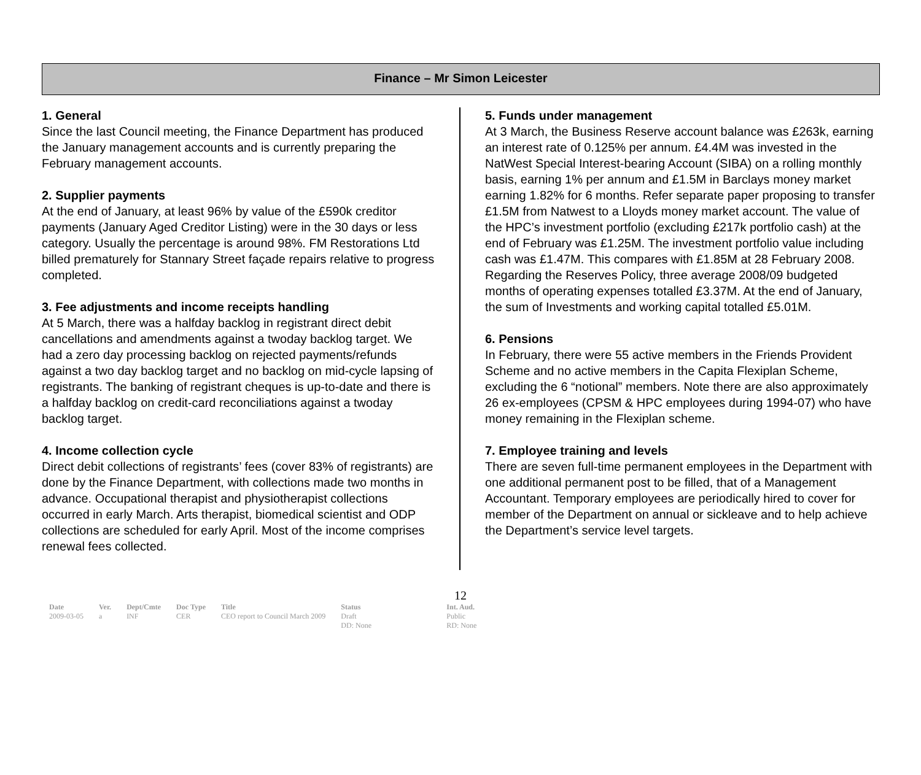Finance – Mr Simon Leicester
1. General
Since the last Council meeting, the Finance Department has produced the January management accounts and is currently preparing the February management accounts.
2. Supplier payments
At the end of January, at least 96% by value of the £590k creditor payments (January Aged Creditor Listing) were in the 30 days or less category. Usually the percentage is around 98%. FM Restorations Ltd billed prematurely for Stannary Street façade repairs relative to progress completed.
3. Fee adjustments and income receipts handling
At 5 March, there was a halfday backlog in registrant direct debit cancellations and amendments against a twoday backlog target. We had a zero day processing backlog on rejected payments/refunds against a two day backlog target and no backlog on mid-cycle lapsing of registrants. The banking of registrant cheques is up-to-date and there is a halfday backlog on credit-card reconciliations against a twoday backlog target.
4. Income collection cycle
Direct debit collections of registrants’ fees (cover 83% of registrants) are done by the Finance Department, with collections made two months in advance. Occupational therapist and physiotherapist collections occurred in early March. Arts therapist, biomedical scientist and ODP collections are scheduled for early April. Most of the income comprises renewal fees collected.
5. Funds under management
At 3 March, the Business Reserve account balance was £263k, earning an interest rate of 0.125% per annum. £4.4M was invested in the NatWest Special Interest-bearing Account (SIBA) on a rolling monthly basis, earning 1% per annum and £1.5M in Barclays money market earning 1.82% for 6 months. Refer separate paper proposing to transfer £1.5M from Natwest to a Lloyds money market account. The value of the HPC’s investment portfolio (excluding £217k portfolio cash) at the end of February was £1.25M. The investment portfolio value including cash was £1.47M. This compares with £1.85M at 28 February 2008. Regarding the Reserves Policy, three average 2008/09 budgeted months of operating expenses totalled £3.37M. At the end of January, the sum of Investments and working capital totalled £5.01M.
6. Pensions
In February, there were 55 active members in the Friends Provident Scheme and no active members in the Capita Flexiplan Scheme, excluding the 6 “notional” members. Note there are also approximately 26 ex-employees (CPSM & HPC employees during 1994-07) who have money remaining in the Flexiplan scheme.
7. Employee training and levels
There are seven full-time permanent employees in the Department with one additional permanent post to be filled, that of a Management Accountant. Temporary employees are periodically hired to cover for member of the Department on annual or sickleave and to help achieve the Department’s service level targets.
12
| Date | Ver. | Dept/Cmte | Doc Type | Title | Status | Int. Aud. |
| --- | --- | --- | --- | --- | --- | --- |
| 2009-03-05 | a | INF | CER | CEO report to Council March 2009 | Draft DD: None | Public RD: None |